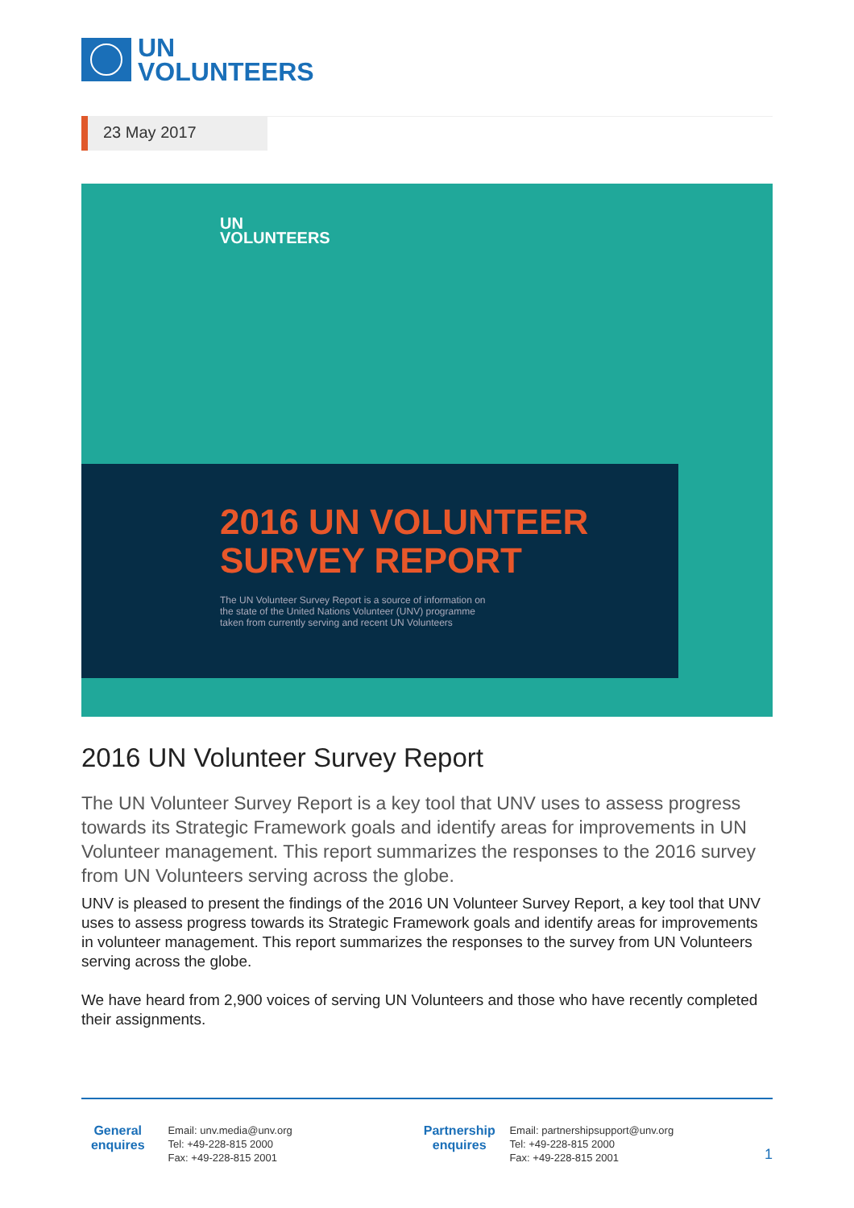UN
VOLUNTEERS
23 May 2017
UN
VOLUNTEERS
2016 UN VOLUNTEER
SURVEY REPORT
The UN Volunteer Survey Report is a source of information on
the state of the United Nations Volunteer (UNV) programme
taken from currently serving and recent UN Volunteers
2016 UN Volunteer Survey Report
The UN Volunteer Survey Report is a key tool that UNV uses to assess progress towards its Strategic Framework goals and identify areas for improvements in UN Volunteer management. This report summarizes the responses to the 2016 survey from UN Volunteers serving across the globe.
UNV is pleased to present the findings of the 2016 UN Volunteer Survey Report, a key tool that UNV uses to assess progress towards its Strategic Framework goals and identify areas for improvements in volunteer management. This report summarizes the responses to the survey from UN Volunteers serving across the globe.
We have heard from 2,900 voices of serving UN Volunteers and those who have recently completed their assignments.
General
enquires
Email: unv.media@unv.org
Tel: +49-228-815 2000
Fax: +49-228-815 2001
Partnership
enquires
Email: partnershipsupport@unv.org
Tel: +49-228-815 2000
Fax: +49-228-815 2001
1